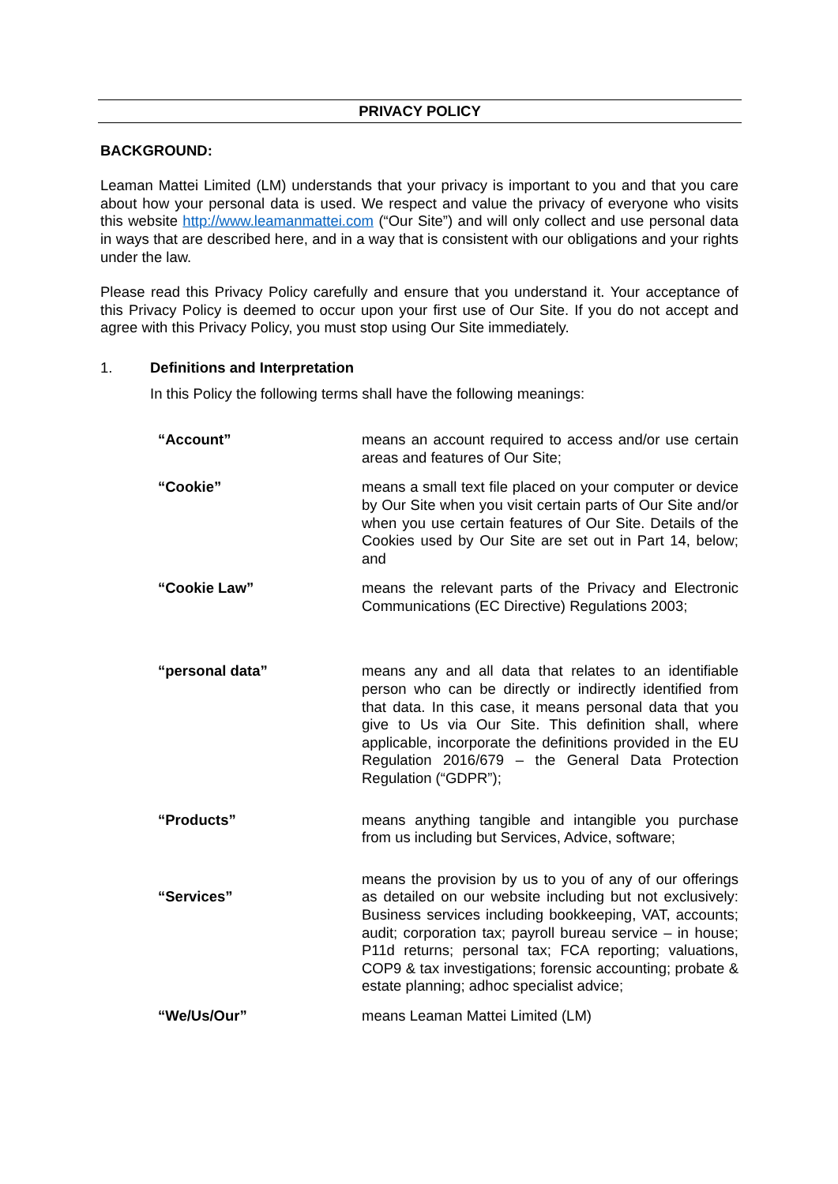PRIVACY POLICY
BACKGROUND:
Leaman Mattei Limited (LM) understands that your privacy is important to you and that you care about how your personal data is used. We respect and value the privacy of everyone who visits this website http://www.leamanmattei.com (“Our Site”) and will only collect and use personal data in ways that are described here, and in a way that is consistent with our obligations and your rights under the law.
Please read this Privacy Policy carefully and ensure that you understand it. Your acceptance of this Privacy Policy is deemed to occur upon your first use of Our Site. If you do not accept and agree with this Privacy Policy, you must stop using Our Site immediately.
1. Definitions and Interpretation
In this Policy the following terms shall have the following meanings:
“Account” means an account required to access and/or use certain areas and features of Our Site;
“Cookie” means a small text file placed on your computer or device by Our Site when you visit certain parts of Our Site and/or when you use certain features of Our Site. Details of the Cookies used by Our Site are set out in Part 14, below; and
“Cookie Law” means the relevant parts of the Privacy and Electronic Communications (EC Directive) Regulations 2003;
“personal data” means any and all data that relates to an identifiable person who can be directly or indirectly identified from that data. In this case, it means personal data that you give to Us via Our Site. This definition shall, where applicable, incorporate the definitions provided in the EU Regulation 2016/679 – the General Data Protection Regulation (“GDPR”);
“Products” means anything tangible and intangible you purchase from us including but Services, Advice, software;
“Services”
means the provision by us to you of any of our offerings as detailed on our website including but not exclusively: Business services including bookkeeping, VAT, accounts; audit; corporation tax; payroll bureau service – in house; P11d returns; personal tax; FCA reporting; valuations, COP9 & tax investigations; forensic accounting; probate & estate planning; adhoc specialist advice;
“We/Us/Our” means Leaman Mattei Limited (LM)